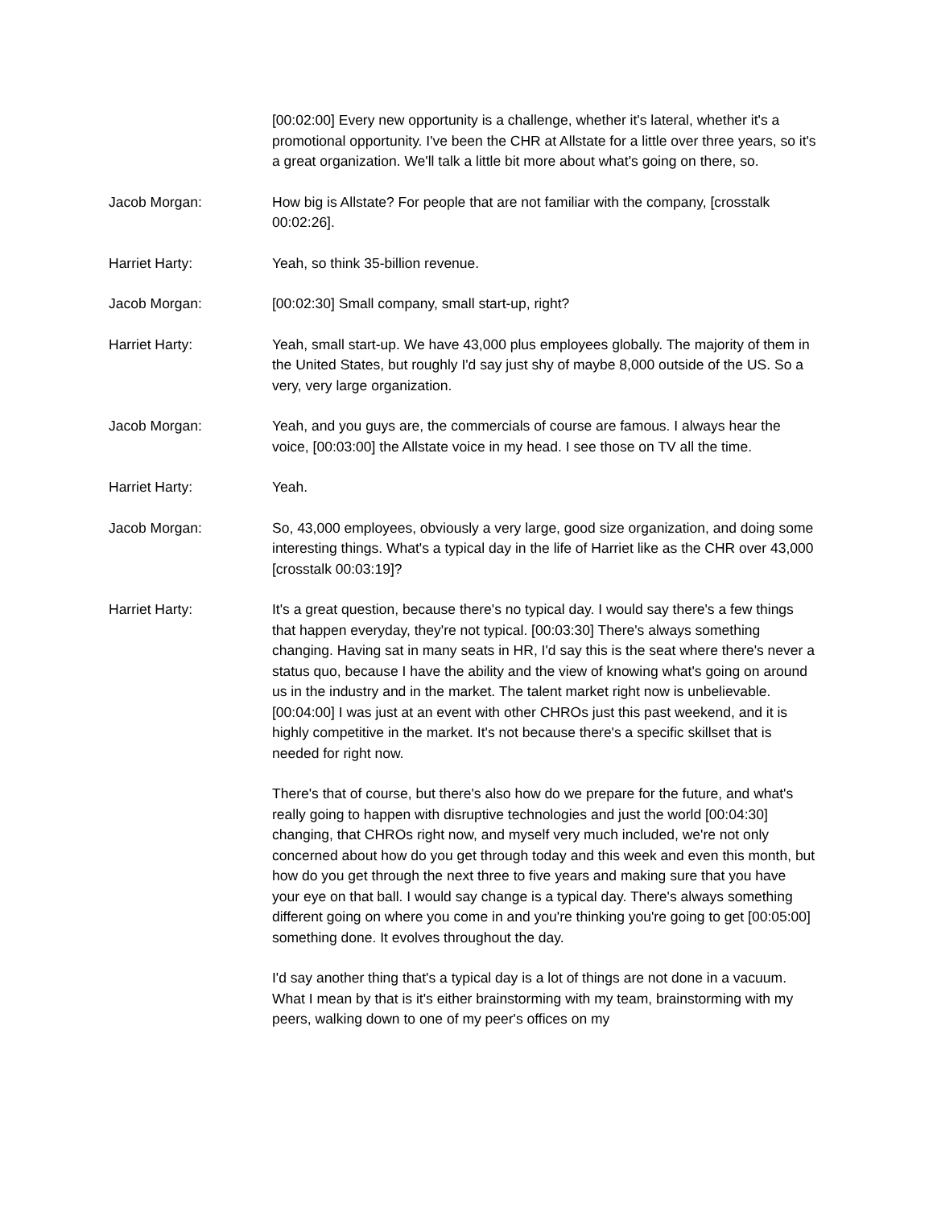[00:02:00] Every new opportunity is a challenge, whether it's lateral, whether it's a promotional opportunity. I've been the CHR at Allstate for a little over three years, so it's a great organization. We'll talk a little bit more about what's going on there, so.
Jacob Morgan: How big is Allstate? For people that are not familiar with the company, [crosstalk 00:02:26].
Harriet Harty: Yeah, so think 35-billion revenue.
Jacob Morgan: [00:02:30] Small company, small start-up, right?
Harriet Harty: Yeah, small start-up. We have 43,000 plus employees globally. The majority of them in the United States, but roughly I'd say just shy of maybe 8,000 outside of the US. So a very, very large organization.
Jacob Morgan: Yeah, and you guys are, the commercials of course are famous. I always hear the voice, [00:03:00] the Allstate voice in my head. I see those on TV all the time.
Harriet Harty: Yeah.
Jacob Morgan: So, 43,000 employees, obviously a very large, good size organization, and doing some interesting things. What's a typical day in the life of Harriet like as the CHR over 43,000 [crosstalk 00:03:19]?
Harriet Harty: It's a great question, because there's no typical day. I would say there's a few things that happen everyday, they're not typical. [00:03:30] There's always something changing. Having sat in many seats in HR, I'd say this is the seat where there's never a status quo, because I have the ability and the view of knowing what's going on around us in the industry and in the market. The talent market right now is unbelievable. [00:04:00] I was just at an event with other CHROs just this past weekend, and it is highly competitive in the market. It's not because there's a specific skillset that is needed for right now.
There's that of course, but there's also how do we prepare for the future, and what's really going to happen with disruptive technologies and just the world [00:04:30] changing, that CHROs right now, and myself very much included, we're not only concerned about how do you get through today and this week and even this month, but how do you get through the next three to five years and making sure that you have your eye on that ball. I would say change is a typical day. There's always something different going on where you come in and you're thinking you're going to get [00:05:00] something done. It evolves throughout the day.
I'd say another thing that's a typical day is a lot of things are not done in a vacuum. What I mean by that is it's either brainstorming with my team, brainstorming with my peers, walking down to one of my peer's offices on my